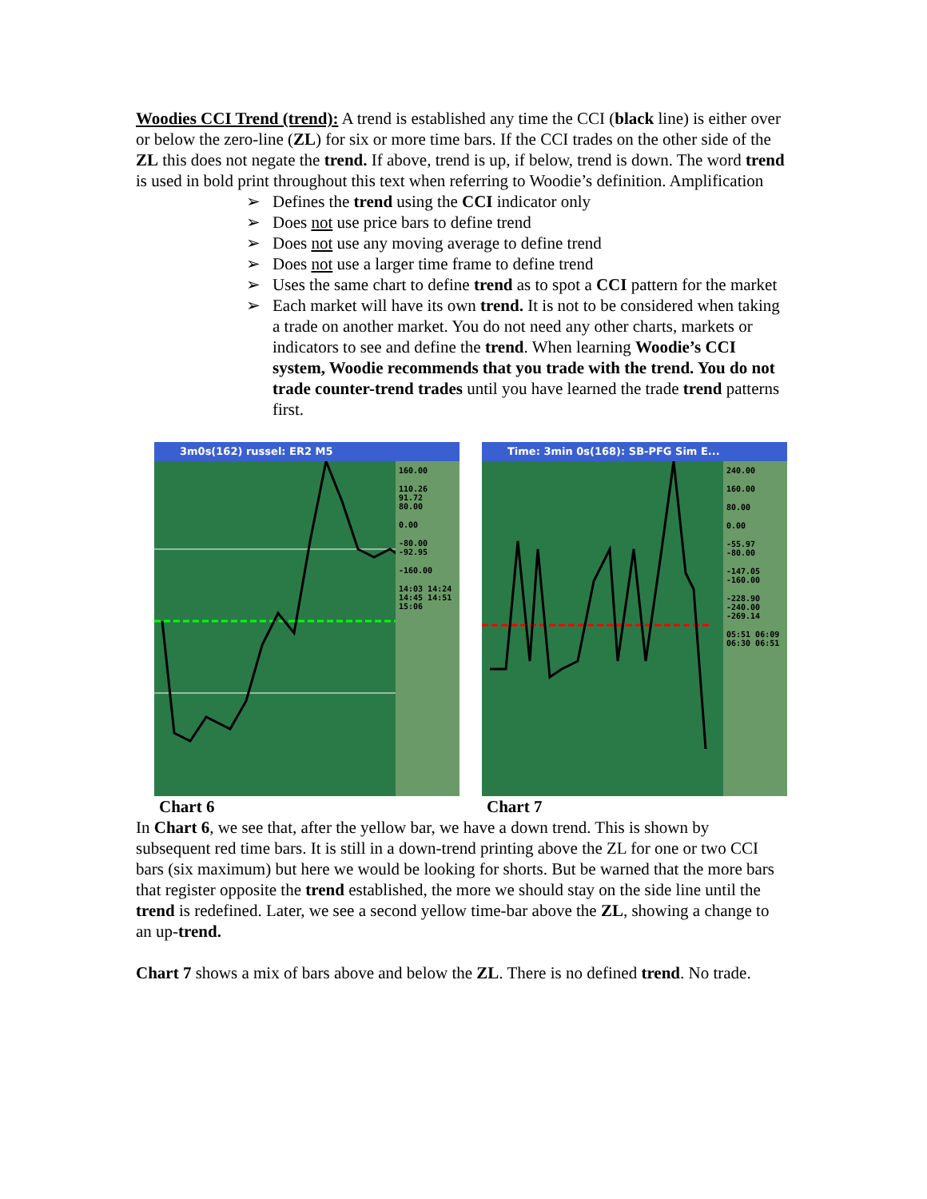Woodies CCI Trend (trend): A trend is established any time the CCI (black line) is either over or below the zero-line (ZL) for six or more time bars. If the CCI trades on the other side of the ZL this does not negate the trend. If above, trend is up, if below, trend is down. The word trend is used in bold print throughout this text when referring to Woodie’s definition. Amplification
➢ Defines the trend using the CCI indicator only
➢ Does not use price bars to define trend
➢ Does not use any moving average to define trend
➢ Does not use a larger time frame to define trend
➢ Uses the same chart to define trend as to spot a CCI pattern for the market
➢ Each market will have its own trend. It is not to be considered when taking a trade on another market. You do not need any other charts, markets or indicators to see and define the trend. When learning Woodie’s CCI system, Woodie recommends that you trade with the trend. You do not trade counter-trend trades until you have learned the trade trend patterns first.
3m0s(162) russel: ER2 M5
160.00
110.26
91.72
80.00
0.00
-80.00 -92.95
-160.00
14:03 14:24 14:45 14:51 15:06
Chart 6
Time: 3min 0s(168): SB-PFG Sim E...
240.00
160.00
80.00
0.00
-55.97
-80.00
-147.05
-160.00
-228.90
-240.00
-269.14
05:51 06:09 06:30 06:51
Chart 7
In Chart 6, we see that, after the yellow bar, we have a down trend. This is shown by subsequent red time bars. It is still in a down-trend printing above the ZL for one or two CCI bars (six maximum) but here we would be looking for shorts. But be warned that the more bars that register opposite the trend established, the more we should stay on the side line until the trend is redefined. Later, we see a second yellow time-bar above the ZL, showing a change to an up-trend.
Chart 7 shows a mix of bars above and below the ZL. There is no defined trend. No trade.